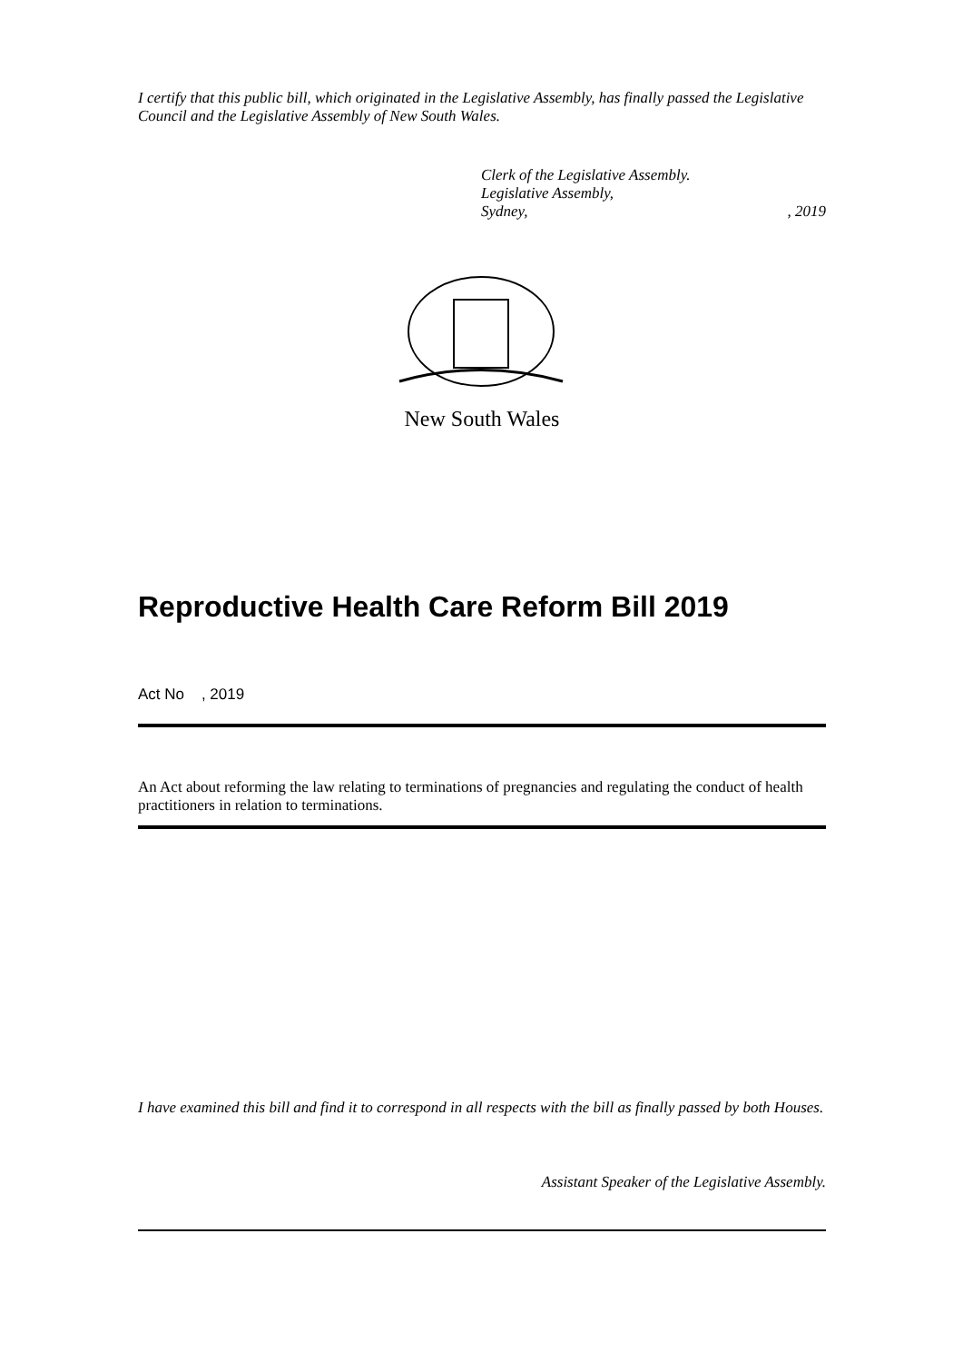I certify that this public bill, which originated in the Legislative Assembly, has finally passed the Legislative Council and the Legislative Assembly of New South Wales.
Clerk of the Legislative Assembly.
Legislative Assembly,
Sydney, , 2019
New South Wales
Reproductive Health Care Reform Bill 2019
Act No , 2019
An Act about reforming the law relating to terminations of pregnancies and regulating the conduct of health practitioners in relation to terminations.
I have examined this bill and find it to correspond in all respects with the bill as finally passed by both Houses.
Assistant Speaker of the Legislative Assembly.